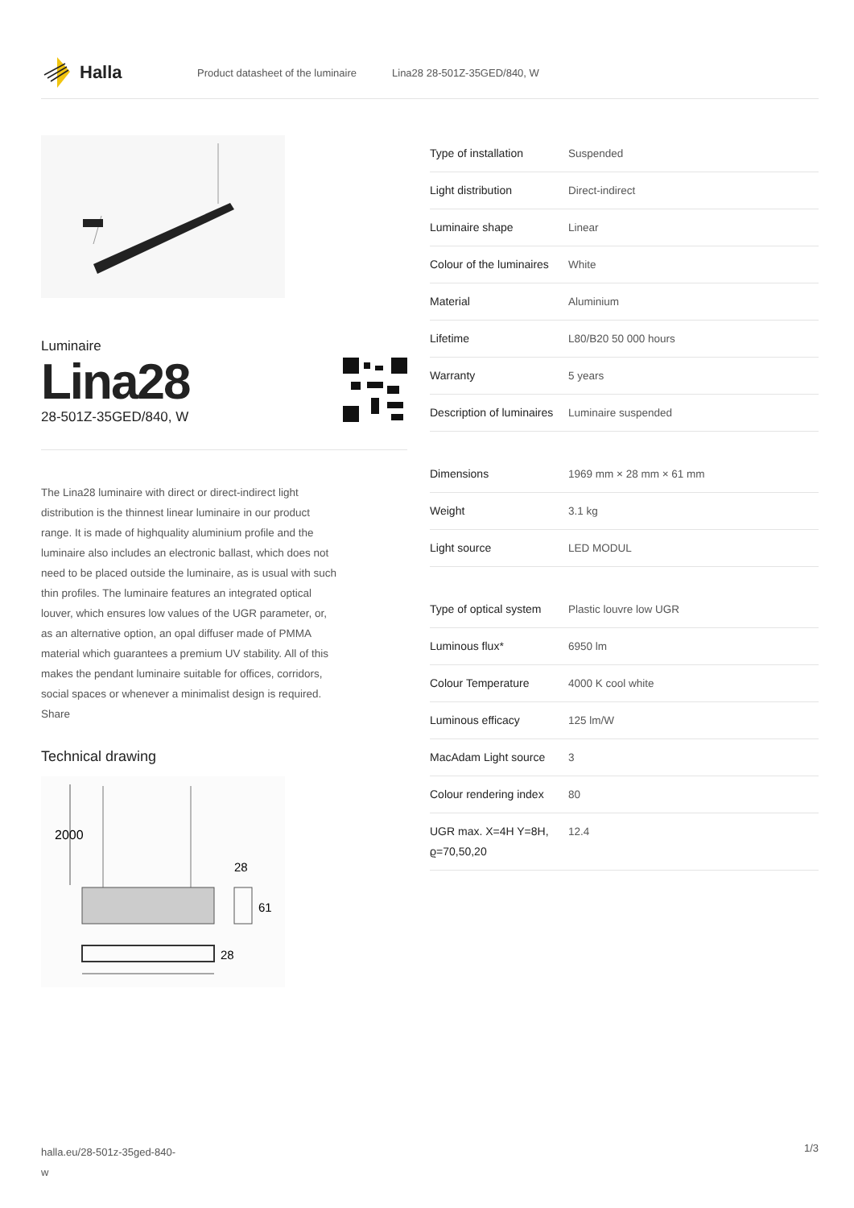Halla
Product datasheet of the luminaire Lina28 28-501Z-35GED/840, W
Luminaire
Lina28
28-501Z-35GED/840, W
The Lina28 luminaire with direct or direct-indirect light distribution is the thinnest linear luminaire in our product range. It is made of highquality aluminium profile and the luminaire also includes an electronic ballast, which does not need to be placed outside the luminaire, as is usual with such thin profiles. The luminaire features an integrated optical louver, which ensures low values of the UGR parameter, or, as an alternative option, an opal diffuser made of PMMA material which guarantees a premium UV stability. All of this makes the pendant luminaire suitable for offices, corridors, social spaces or whenever a minimalist design is required. Share
Technical drawing
2000
28
61
28
| Type of installation | Suspended |
| Light distribution | Direct-indirect |
| Luminaire shape | Linear |
| Colour of the luminaires | White |
| Material | Aluminium |
| Lifetime | L80/B20 50 000 hours |
| Warranty | 5 years |
| Description of luminaires | Luminaire suspended |
| Dimensions | 1969 mm × 28 mm × 61 mm |
| Weight | 3.1 kg |
| Light source | LED MODUL |
| Type of optical system | Plastic louvre low UGR |
| Luminous flux* | 6950 lm |
| Colour Temperature | 4000 K cool white |
| Luminous efficacy | 125 lm/W |
| MacAdam Light source | 3 |
| Colour rendering index | 80 |
| UGR max. X=4H Y=8H, ϱ=70,50,20 | 12.4 |
halla.eu/28-501z-35ged-840-
w 1/3